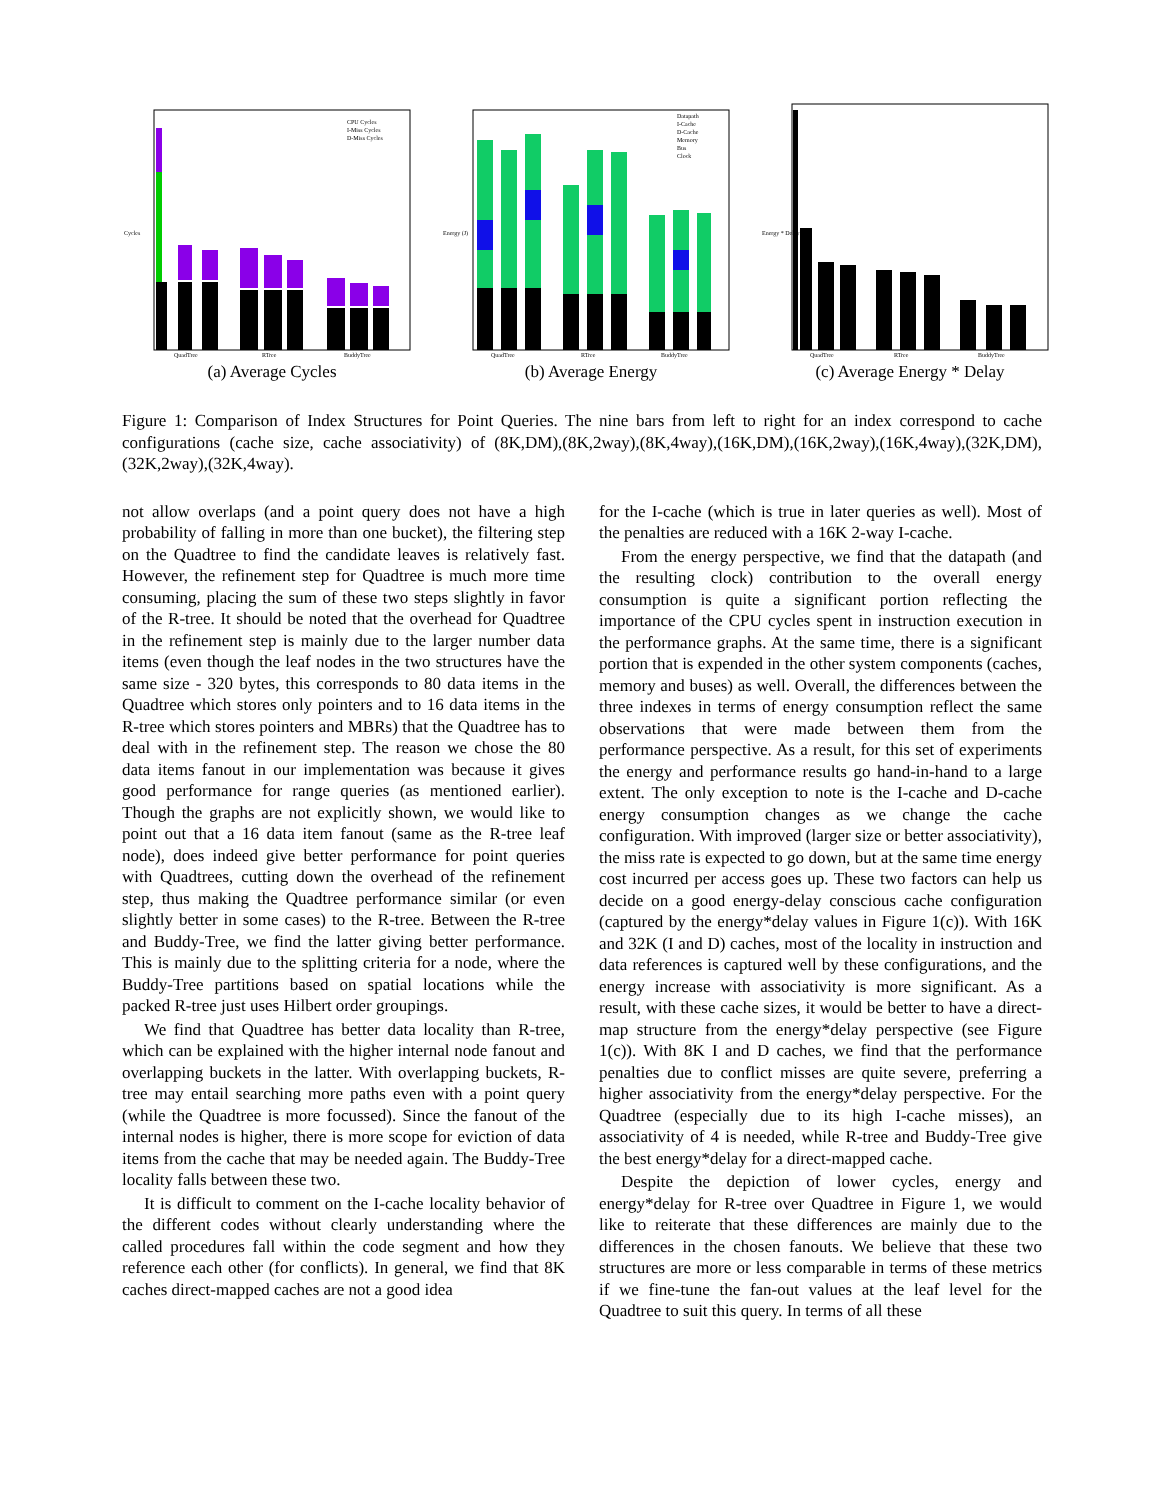QuadTree
RTree
BuddyTree
Cycles
CPU Cycles
I-Miss Cycles
D-Miss Cycles
(a) Average Cycles
QuadTree
RTree
BuddyTree
Datapath
I-Cache
D-Cache
Memory
Bus
Clock
Energy (J)
(b) Average Energy
QuadTree
RTree
BuddyTree
Energy * Delay
(c) Average Energy * Delay
Figure 1: Comparison of Index Structures for Point Queries. The nine bars from left to right for an index correspond to cache configurations (cache size, cache associativity) of (8K,DM),(8K,2way),(8K,4way),(16K,DM),(16K,2way),(16K,4way),(32K,DM),(32K,2way),(32K,4way).
not allow overlaps (and a point query does not have a high probability of falling in more than one bucket), the filtering step on the Quadtree to find the candidate leaves is relatively fast. However, the refinement step for Quadtree is much more time consuming, placing the sum of these two steps slightly in favor of the R-tree. It should be noted that the overhead for Quadtree in the refinement step is mainly due to the larger number data items (even though the leaf nodes in the two structures have the same size - 320 bytes, this corresponds to 80 data items in the Quadtree which stores only pointers and to 16 data items in the R-tree which stores pointers and MBRs) that the Quadtree has to deal with in the refinement step. The reason we chose the 80 data items fanout in our implementation was because it gives good performance for range queries (as mentioned earlier). Though the graphs are not explicitly shown, we would like to point out that a 16 data item fanout (same as the R-tree leaf node), does indeed give better performance for point queries with Quadtrees, cutting down the overhead of the refinement step, thus making the Quadtree performance similar (or even slightly better in some cases) to the R-tree. Between the R-tree and Buddy-Tree, we find the latter giving better performance. This is mainly due to the splitting criteria for a node, where the Buddy-Tree partitions based on spatial locations while the packed R-tree just uses Hilbert order groupings.
We find that Quadtree has better data locality than R-tree, which can be explained with the higher internal node fanout and overlapping buckets in the latter. With overlapping buckets, R-tree may entail searching more paths even with a point query (while the Quadtree is more focussed). Since the fanout of the internal nodes is higher, there is more scope for eviction of data items from the cache that may be needed again. The Buddy-Tree locality falls between these two.
It is difficult to comment on the I-cache locality behavior of the different codes without clearly understanding where the called procedures fall within the code segment and how they reference each other (for conflicts). In general, we find that 8K caches direct-mapped caches are not a good idea
for the I-cache (which is true in later queries as well). Most of the penalties are reduced with a 16K 2-way I-cache.
From the energy perspective, we find that the datapath (and the resulting clock) contribution to the overall energy consumption is quite a significant portion reflecting the importance of the CPU cycles spent in instruction execution in the performance graphs. At the same time, there is a significant portion that is expended in the other system components (caches, memory and buses) as well. Overall, the differences between the three indexes in terms of energy consumption reflect the same observations that were made between them from the performance perspective. As a result, for this set of experiments the energy and performance results go hand-in-hand to a large extent. The only exception to note is the I-cache and D-cache energy consumption changes as we change the cache configuration. With improved (larger size or better associativity), the miss rate is expected to go down, but at the same time energy cost incurred per access goes up. These two factors can help us decide on a good energy-delay conscious cache configuration (captured by the energy*delay values in Figure 1(c)). With 16K and 32K (I and D) caches, most of the locality in instruction and data references is captured well by these configurations, and the energy increase with associativity is more significant. As a result, with these cache sizes, it would be better to have a direct-map structure from the energy*delay perspective (see Figure 1(c)). With 8K I and D caches, we find that the performance penalties due to conflict misses are quite severe, preferring a higher associativity from the energy*delay perspective. For the Quadtree (especially due to its high I-cache misses), an associativity of 4 is needed, while R-tree and Buddy-Tree give the best energy*delay for a direct-mapped cache.
Despite the depiction of lower cycles, energy and energy*delay for R-tree over Quadtree in Figure 1, we would like to reiterate that these differences are mainly due to the differences in the chosen fanouts. We believe that these two structures are more or less comparable in terms of these metrics if we fine-tune the fan-out values at the leaf level for the Quadtree to suit this query. In terms of all these